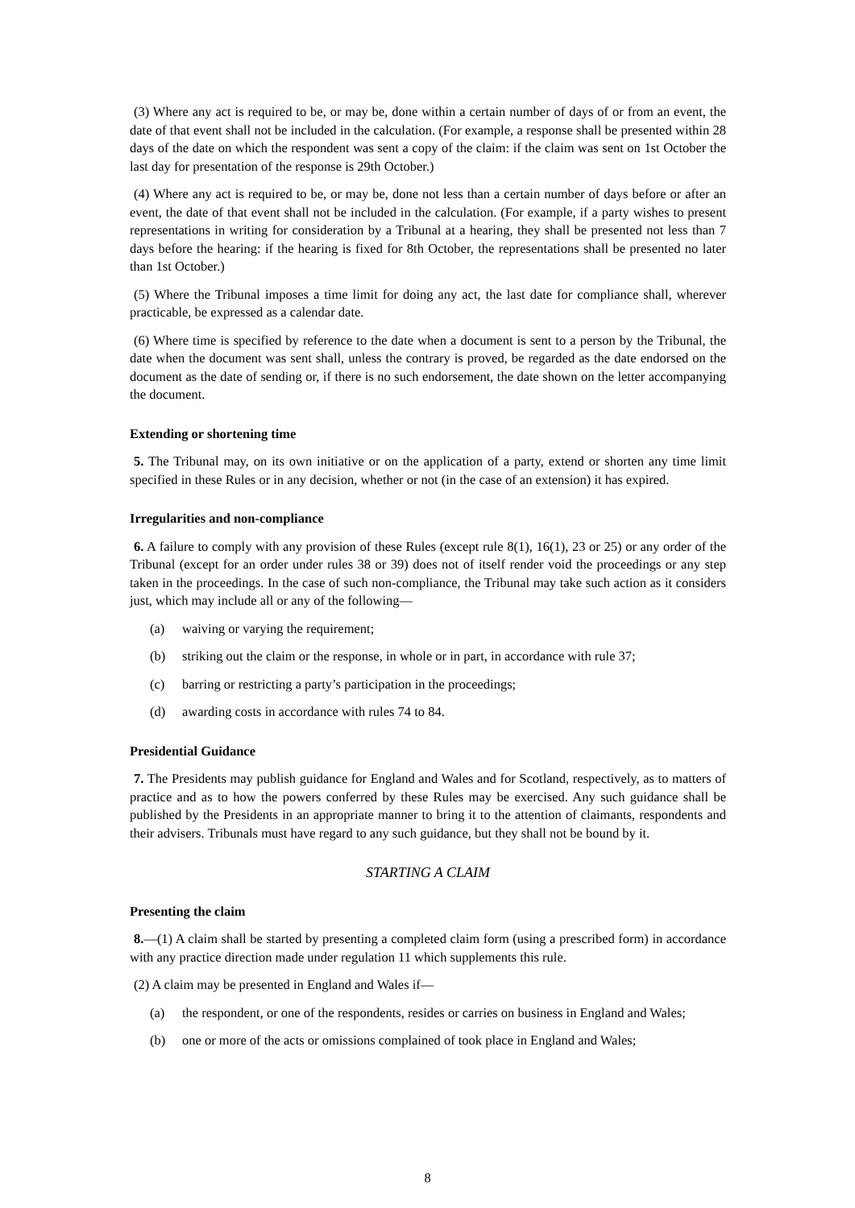(3) Where any act is required to be, or may be, done within a certain number of days of or from an event, the date of that event shall not be included in the calculation. (For example, a response shall be presented within 28 days of the date on which the respondent was sent a copy of the claim: if the claim was sent on 1st October the last day for presentation of the response is 29th October.)
(4) Where any act is required to be, or may be, done not less than a certain number of days before or after an event, the date of that event shall not be included in the calculation. (For example, if a party wishes to present representations in writing for consideration by a Tribunal at a hearing, they shall be presented not less than 7 days before the hearing: if the hearing is fixed for 8th October, the representations shall be presented no later than 1st October.)
(5) Where the Tribunal imposes a time limit for doing any act, the last date for compliance shall, wherever practicable, be expressed as a calendar date.
(6) Where time is specified by reference to the date when a document is sent to a person by the Tribunal, the date when the document was sent shall, unless the contrary is proved, be regarded as the date endorsed on the document as the date of sending or, if there is no such endorsement, the date shown on the letter accompanying the document.
Extending or shortening time
5. The Tribunal may, on its own initiative or on the application of a party, extend or shorten any time limit specified in these Rules or in any decision, whether or not (in the case of an extension) it has expired.
Irregularities and non-compliance
6. A failure to comply with any provision of these Rules (except rule 8(1), 16(1), 23 or 25) or any order of the Tribunal (except for an order under rules 38 or 39) does not of itself render void the proceedings or any step taken in the proceedings. In the case of such non-compliance, the Tribunal may take such action as it considers just, which may include all or any of the following—
(a) waiving or varying the requirement;
(b) striking out the claim or the response, in whole or in part, in accordance with rule 37;
(c) barring or restricting a party’s participation in the proceedings;
(d) awarding costs in accordance with rules 74 to 84.
Presidential Guidance
7. The Presidents may publish guidance for England and Wales and for Scotland, respectively, as to matters of practice and as to how the powers conferred by these Rules may be exercised. Any such guidance shall be published by the Presidents in an appropriate manner to bring it to the attention of claimants, respondents and their advisers. Tribunals must have regard to any such guidance, but they shall not be bound by it.
STARTING A CLAIM
Presenting the claim
8.—(1) A claim shall be started by presenting a completed claim form (using a prescribed form) in accordance with any practice direction made under regulation 11 which supplements this rule.
(2) A claim may be presented in England and Wales if—
(a) the respondent, or one of the respondents, resides or carries on business in England and Wales;
(b) one or more of the acts or omissions complained of took place in England and Wales;
8